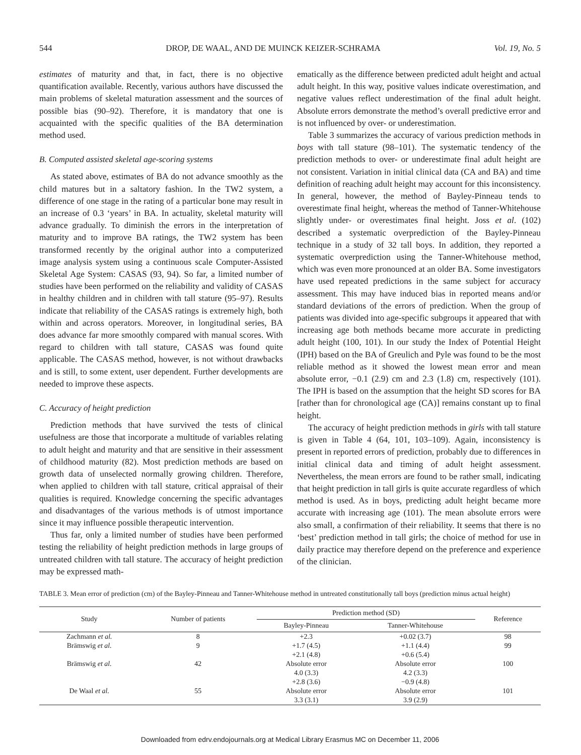544 DROP, DE WAAL, AND DE MUINCK KEIZER-SCHRAMA Vol. 19, No. 5
estimates of maturity and that, in fact, there is no objective quantification available. Recently, various authors have discussed the main problems of skeletal maturation assessment and the sources of possible bias (90–92). Therefore, it is mandatory that one is acquainted with the specific qualities of the BA determination method used.
B. Computed assisted skeletal age-scoring systems
As stated above, estimates of BA do not advance smoothly as the child matures but in a saltatory fashion. In the TW2 system, a difference of one stage in the rating of a particular bone may result in an increase of 0.3 ‘years’ in BA. In actuality, skeletal maturity will advance gradually. To diminish the errors in the interpretation of maturity and to improve BA ratings, the TW2 system has been transformed recently by the original author into a computerized image analysis system using a continuous scale Computer-Assisted Skeletal Age System: CASAS (93, 94). So far, a limited number of studies have been performed on the reliability and validity of CASAS in healthy children and in children with tall stature (95–97). Results indicate that reliability of the CASAS ratings is extremely high, both within and across operators. Moreover, in longitudinal series, BA does advance far more smoothly compared with manual scores. With regard to children with tall stature, CASAS was found quite applicable. The CASAS method, however, is not without drawbacks and is still, to some extent, user dependent. Further developments are needed to improve these aspects.
C. Accuracy of height prediction
Prediction methods that have survived the tests of clinical usefulness are those that incorporate a multitude of variables relating to adult height and maturity and that are sensitive in their assessment of childhood maturity (82). Most prediction methods are based on growth data of unselected normally growing children. Therefore, when applied to children with tall stature, critical appraisal of their qualities is required. Knowledge concerning the specific advantages and disadvantages of the various methods is of utmost importance since it may influence possible therapeutic intervention.
Thus far, only a limited number of studies have been performed testing the reliability of height prediction methods in large groups of untreated children with tall stature. The accuracy of height prediction may be expressed math-
ematically as the difference between predicted adult height and actual adult height. In this way, positive values indicate overestimation, and negative values reflect underestimation of the final adult height. Absolute errors demonstrate the method’s overall predictive error and is not influenced by over- or underestimation.
Table 3 summarizes the accuracy of various prediction methods in boys with tall stature (98–101). The systematic tendency of the prediction methods to over- or underestimate final adult height are not consistent. Variation in initial clinical data (CA and BA) and time definition of reaching adult height may account for this inconsistency. In general, however, the method of Bayley-Pinneau tends to overestimate final height, whereas the method of Tanner-Whitehouse slightly under- or overestimates final height. Joss et al. (102) described a systematic overprediction of the Bayley-Pinneau technique in a study of 32 tall boys. In addition, they reported a systematic overprediction using the Tanner-Whitehouse method, which was even more pronounced at an older BA. Some investigators have used repeated predictions in the same subject for accuracy assessment. This may have induced bias in reported means and/or standard deviations of the errors of prediction. When the group of patients was divided into age-specific subgroups it appeared that with increasing age both methods became more accurate in predicting adult height (100, 101). In our study the Index of Potential Height (IPH) based on the BA of Greulich and Pyle was found to be the most reliable method as it showed the lowest mean error and mean absolute error, −0.1 (2.9) cm and 2.3 (1.8) cm, respectively (101). The IPH is based on the assumption that the height SD scores for BA [rather than for chronological age (CA)] remains constant up to final height.
The accuracy of height prediction methods in girls with tall stature is given in Table 4 (64, 101, 103–109). Again, inconsistency is present in reported errors of prediction, probably due to differences in initial clinical data and timing of adult height assessment. Nevertheless, the mean errors are found to be rather small, indicating that height prediction in tall girls is quite accurate regardless of which method is used. As in boys, predicting adult height became more accurate with increasing age (101). The mean absolute errors were also small, a confirmation of their reliability. It seems that there is no ‘best’ prediction method in tall girls; the choice of method for use in daily practice may therefore depend on the preference and experience of the clinician.
TABLE 3. Mean error of prediction (cm) of the Bayley-Pinneau and Tanner-Whitehouse method in untreated constitutionally tall boys (prediction minus actual height)
| Study | Number of patients | Prediction method (SD) | | Reference |
| --- | --- | --- | --- | --- |
| | | Bayley-Pinneau | Tanner-Whitehouse | |
| Zachmann et al. | 8 | +2.3 | +0.02 (3.7) | 98 |
| Brämswig et al. | 9 | +1.7 (4.5) | +1.1 (4.4) | 99 |
| Brämswig et al. | 42 | +2.1 (4.8) Absolute error 4.0 (3.3) | +0.6 (5.4) Absolute error 4.2 (3.3) | 100 |
| De Waal et al. | 55 | +2.8 (3.6) Absolute error 3.3 (3.1) | −0.9 (4.8) Absolute error 3.9 (2.9) | 101 |
Downloaded from edrv.endojournals.org at Medical Library Erasmus MC on December 11, 2006